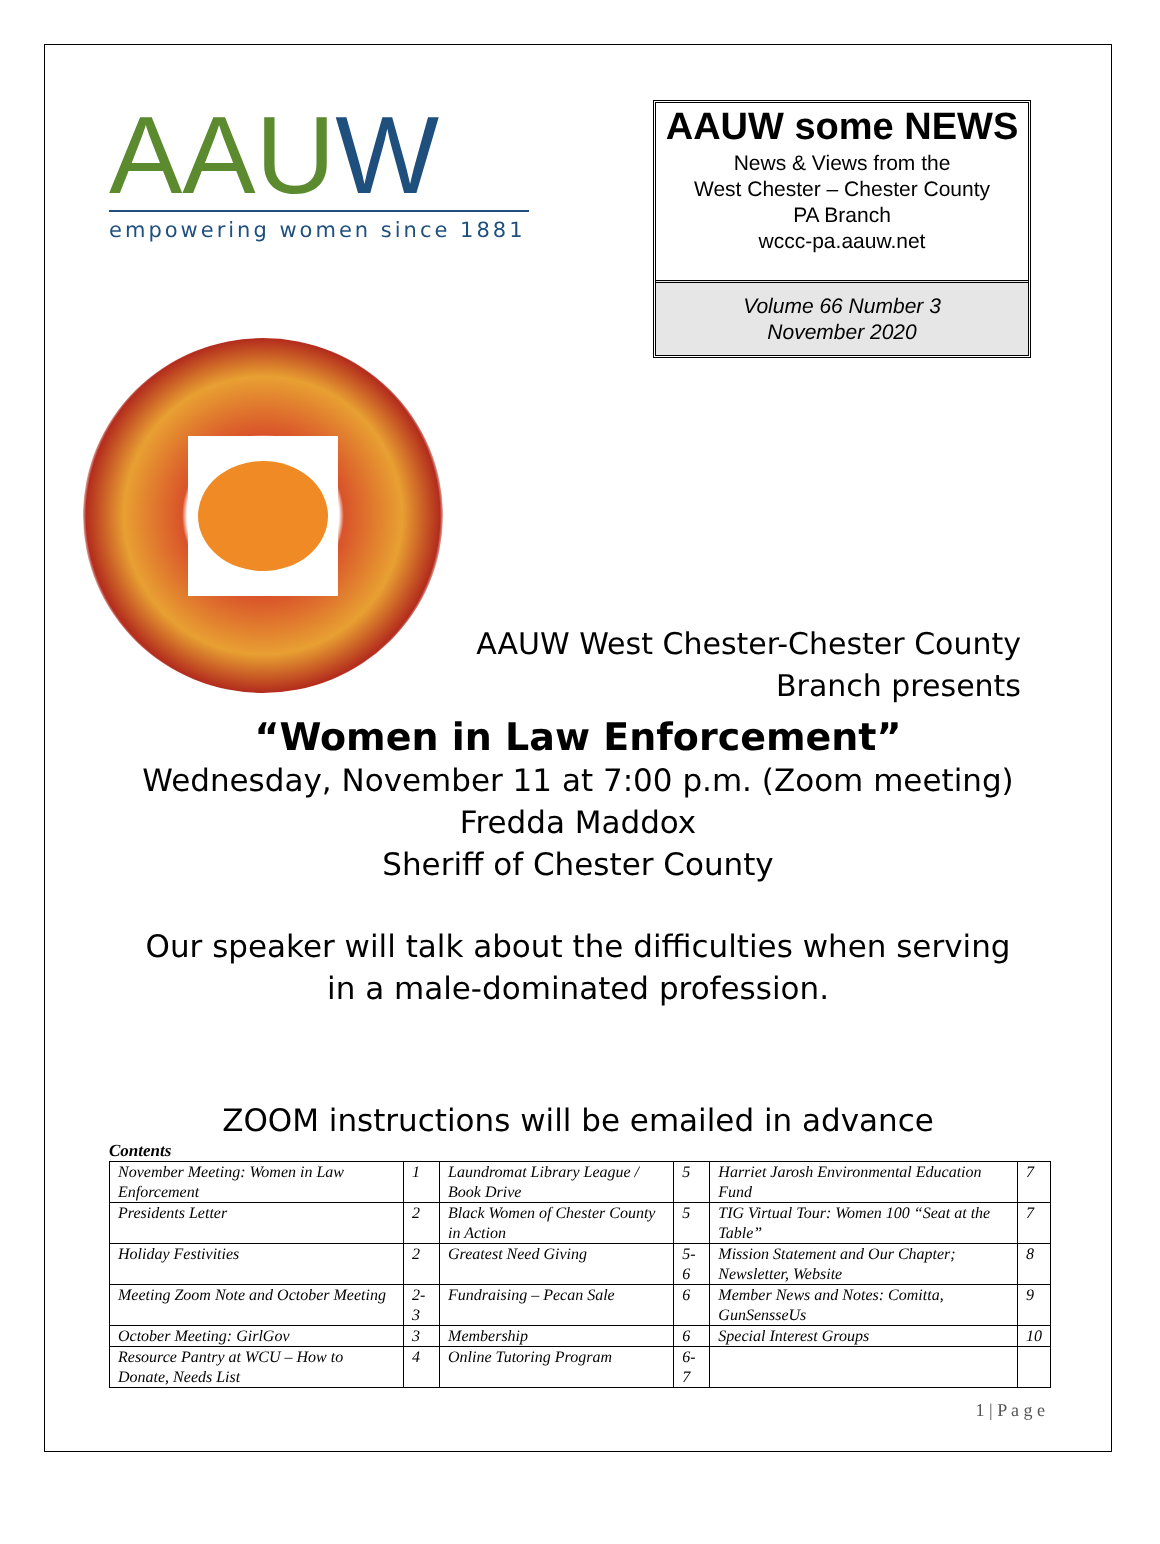AAUW
empowering women since 1881
AAUW some NEWS
News & Views from the
West Chester – Chester County
PA Branch
wccc-pa.aauw.net
Volume 66 Number 3
November 2020
AAUW West Chester-Chester County
Branch presents
“Women in Law Enforcement”
Wednesday, November 11 at 7:00 p.m. (Zoom meeting)
Fredda Maddox
Sheriff of Chester County
Our speaker will talk about the difficulties when serving
in a male-dominated profession.
ZOOM instructions will be emailed in advance
Contents
| November Meeting: Women in Law Enforcement | 1 | Laundromat Library League / Book Drive | 5 | Harriet Jarosh Environmental Education Fund | 7 |
| Presidents Letter | 2 | Black Women of Chester County in Action | 5 | TIG Virtual Tour: Women 100 “Seat at the Table” | 7 |
| Holiday Festivities | 2 | Greatest Need Giving | 5-6 | Mission Statement and Our Chapter; Newsletter, Website | 8 |
| Meeting Zoom Note and October Meeting | 2-3 | Fundraising – Pecan Sale | 6 | Member News and Notes: Comitta, GunSensseUs | 9 |
| October Meeting: GirlGov | 3 | Membership | 6 | Special Interest Groups | 10 |
| Resource Pantry at WCU – How to Donate, Needs List | 4 | Online Tutoring Program | 6-7 | | |
1 | P a g e